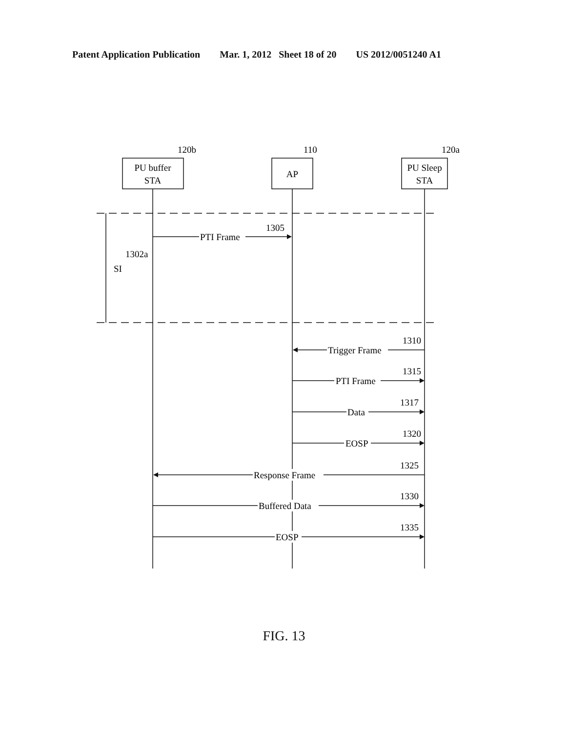Patent Application Publication Mar. 1, 2012 Sheet 18 of 20 US 2012/0051240 A1
PU buffer
STA
AP
PU Sleep
STA
120b
110
120a
PTI Frame
1305
SI
1302a
Trigger Frame
1310
PTI Frame
1315
Data
1317
EOSP
1320
Response Frame
1325
Buffered Data
1330
EOSP
1335
FIG. 13